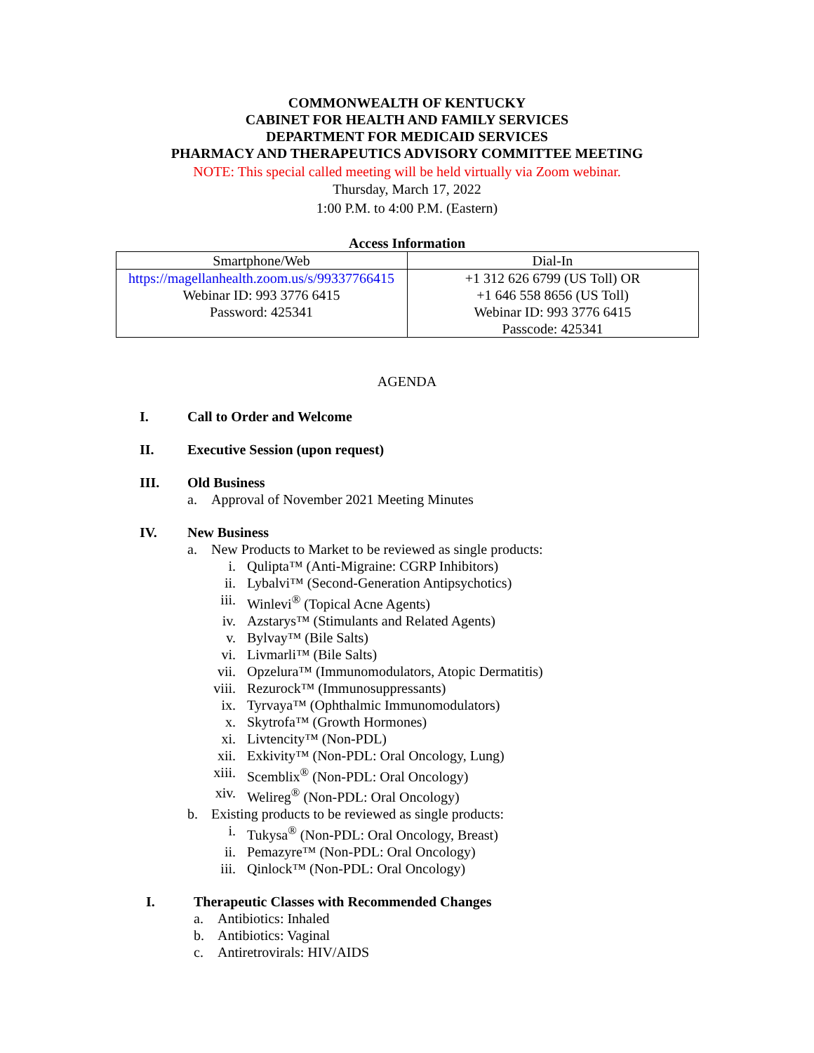COMMONWEALTH OF KENTUCKY
CABINET FOR HEALTH AND FAMILY SERVICES
DEPARTMENT FOR MEDICAID SERVICES
PHARMACY AND THERAPEUTICS ADVISORY COMMITTEE MEETING
NOTE: This special called meeting will be held virtually via Zoom webinar.
Thursday, March 17, 2022
1:00 P.M. to 4:00 P.M. (Eastern)
Access Information
| Smartphone/Web | Dial-In |
| --- | --- |
| https://magellanhealth.zoom.us/s/99337766415 Webinar ID: 993 3776 6415 Password: 425341 | +1 312 626 6799 (US Toll) OR +1 646 558 8656 (US Toll) Webinar ID: 993 3776 6415 Passcode: 425341 |
AGENDA
I. Call to Order and Welcome
II. Executive Session (upon request)
III. Old Business
a. Approval of November 2021 Meeting Minutes
IV. New Business
a. New Products to Market to be reviewed as single products:
i. Qulipta™ (Anti-Migraine: CGRP Inhibitors)
ii. Lybalvi™ (Second-Generation Antipsychotics)
iii. Winlevi<sup>®</sup> (Topical Acne Agents)
iv. Azstarys™ (Stimulants and Related Agents)
v. Bylvay™ (Bile Salts)
vi. Livmarli™ (Bile Salts)
vii. Opzelura™ (Immunomodulators, Atopic Dermatitis)
viii. Rezurock™ (Immunosuppressants)
ix. Tyrvaya™ (Ophthalmic Immunomodulators)
x. Skytrofa™ (Growth Hormones)
xi. Livtencity™ (Non-PDL)
xii. Exkivity™ (Non-PDL: Oral Oncology, Lung)
xiii. Scemblix<sup>®</sup> (Non-PDL: Oral Oncology)
xiv. Welireg<sup>®</sup> (Non-PDL: Oral Oncology)
b. Existing products to be reviewed as single products:
i. Tukysa<sup>®</sup> (Non-PDL: Oral Oncology, Breast)
ii. Pemazyre™ (Non-PDL: Oral Oncology)
iii. Qinlock™ (Non-PDL: Oral Oncology)
I. Therapeutic Classes with Recommended Changes
a. Antibiotics: Inhaled
b. Antibiotics: Vaginal
c. Antiretrovirals: HIV/AIDS